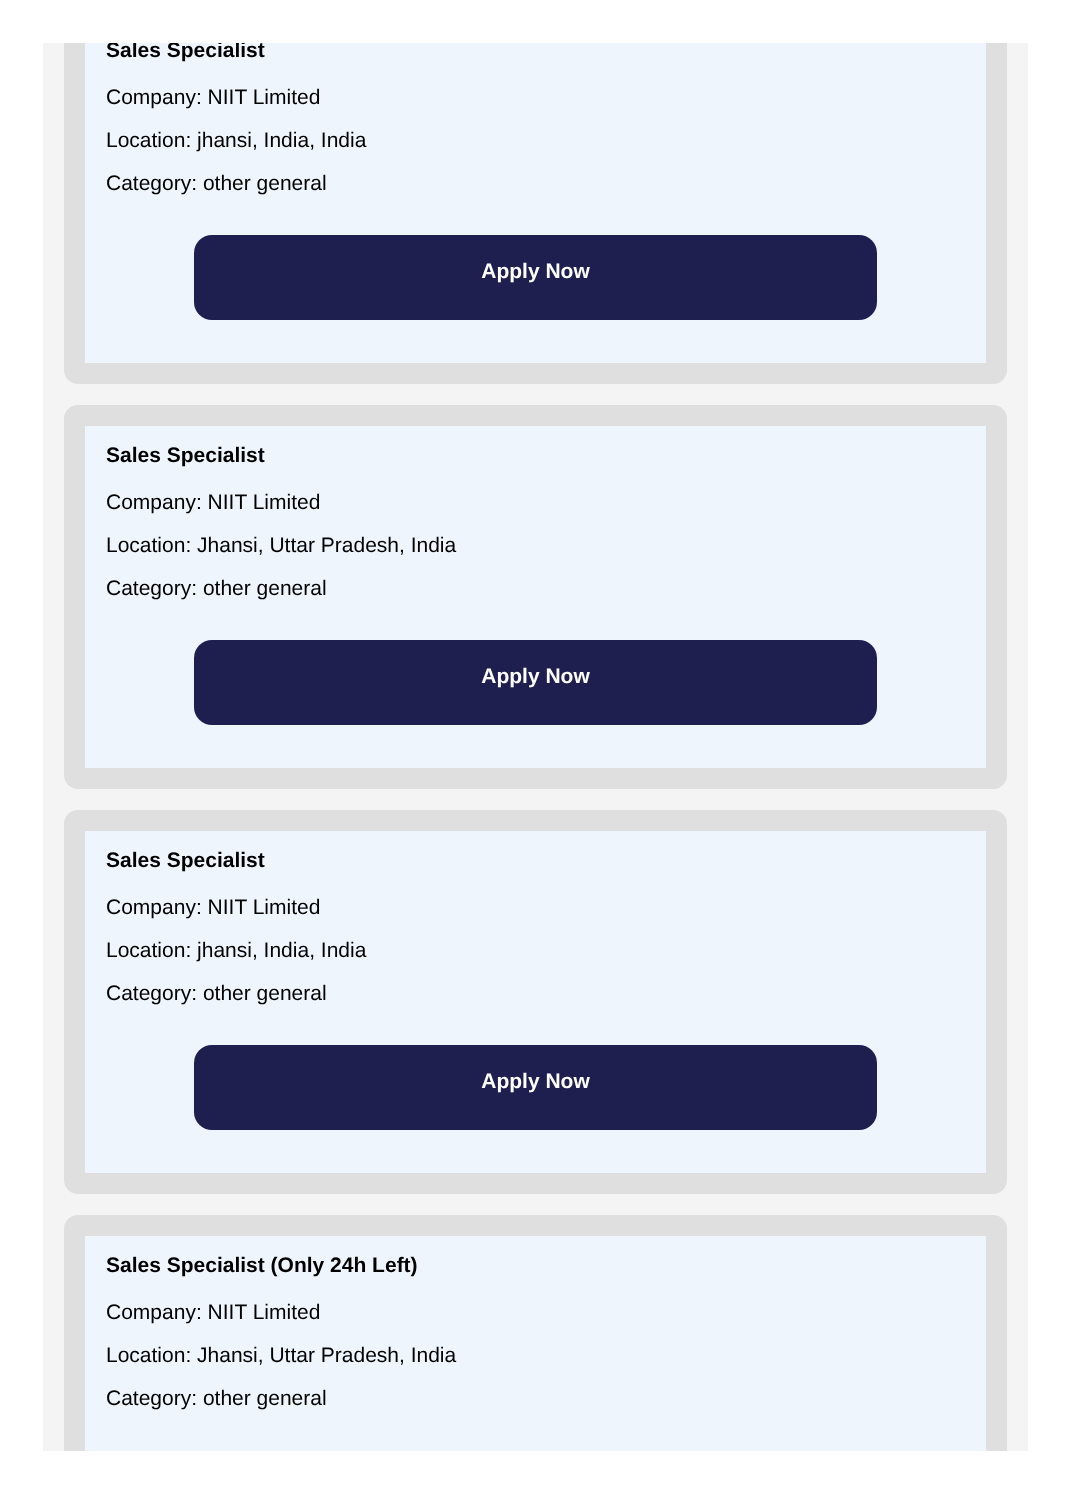Sales Specialist
Company: NIIT Limited
Location: jhansi, India, India
Category: other general
Apply Now
Sales Specialist
Company: NIIT Limited
Location: Jhansi, Uttar Pradesh, India
Category: other general
Apply Now
Sales Specialist
Company: NIIT Limited
Location: jhansi, India, India
Category: other general
Apply Now
Sales Specialist (Only 24h Left)
Company: NIIT Limited
Location: Jhansi, Uttar Pradesh, India
Category: other general